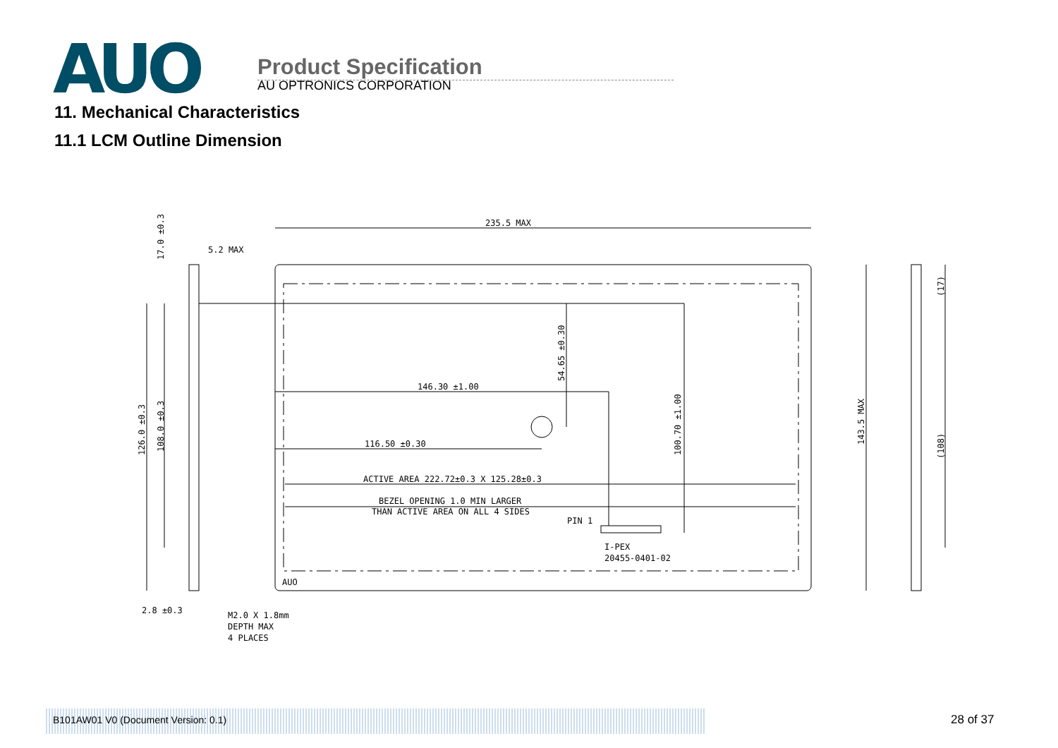AUO
Product Specification
AU OPTRONICS CORPORATION
11. Mechanical Characteristics
11.1 LCM Outline Dimension
235.5 MAX
5.2 MAX
146.30 ±1.00
116.50 ±0.30
ACTIVE AREA 222.72±0.3 X 125.28±0.3
BEZEL OPENING 1.0 MIN LARGER
THAN ACTIVE AREA ON ALL 4 SIDES
PIN 1
I-PEX
20455-0401-02
2.8 ±0.3
M2.0 X 1.8mm
DEPTH MAX
4 PLACES
AUO
54.65 ±0.30
100.70 ±1.00
143.5 MAX
(17)
(108)
126.0 ±0.3
108.0 ±0.3
17.0 ±0.3
B101AW01 V0 (Document Version: 0.1)
28 of 37